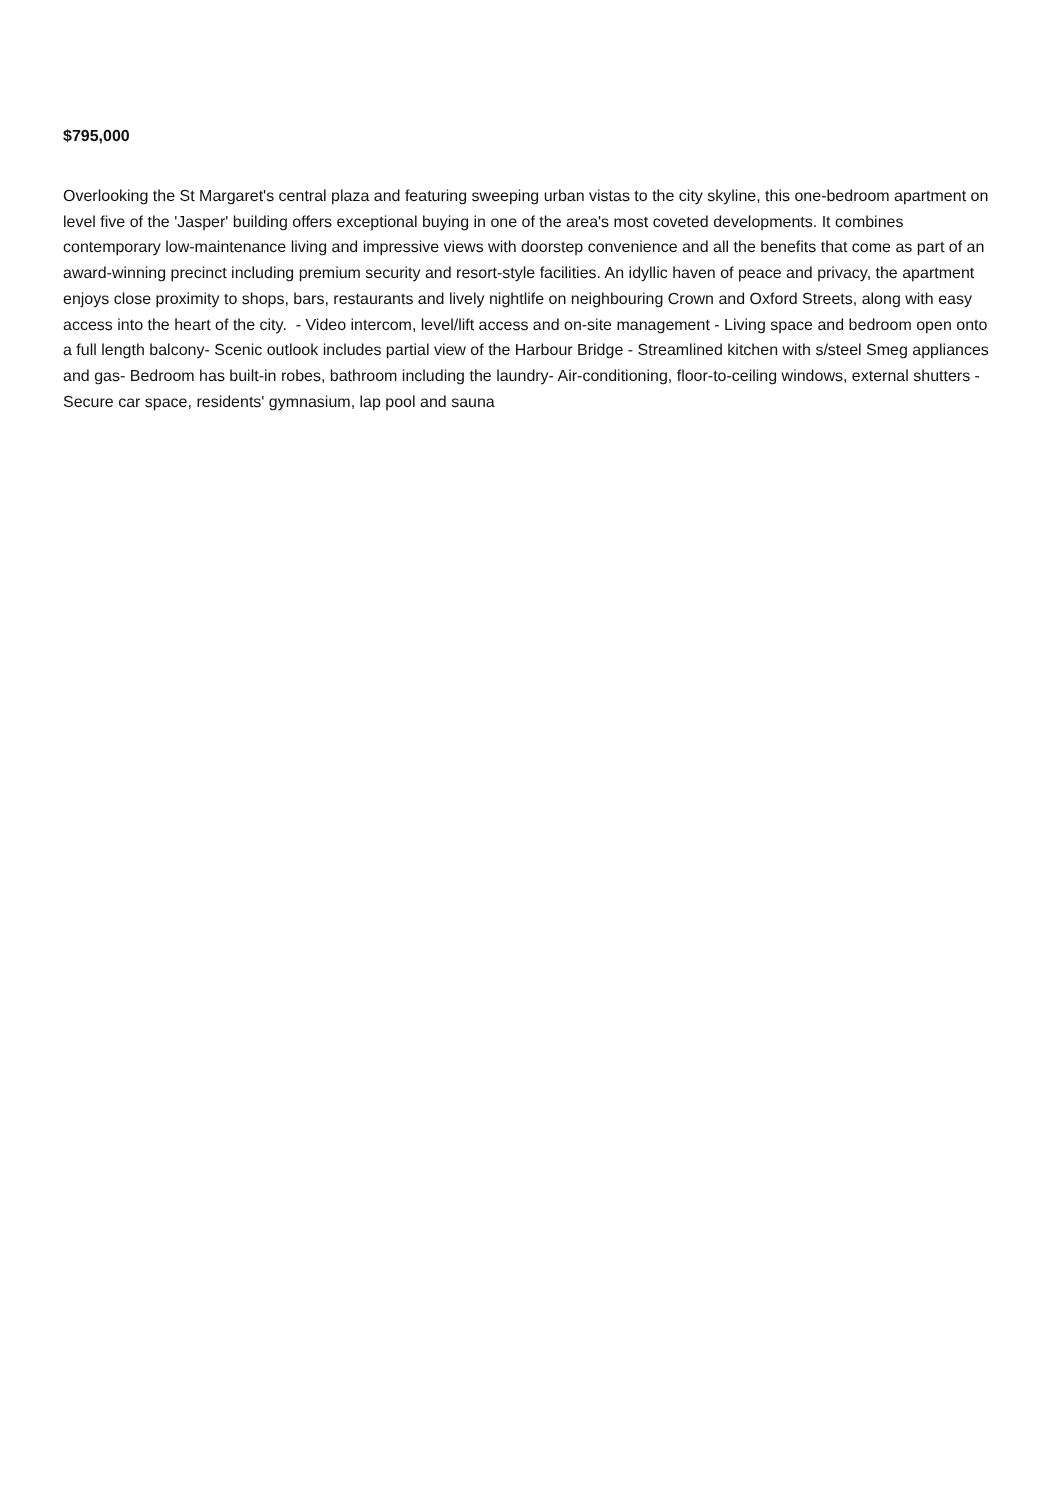$795,000
Overlooking the St Margaret's central plaza and featuring sweeping urban vistas to the city skyline, this one-bedroom apartment on level five of the 'Jasper' building offers exceptional buying in one of the area's most coveted developments. It combines contemporary low-maintenance living and impressive views with doorstep convenience and all the benefits that come as part of an award-winning precinct including premium security and resort-style facilities. An idyllic haven of peace and privacy, the apartment enjoys close proximity to shops, bars, restaurants and lively nightlife on neighbouring Crown and Oxford Streets, along with easy access into the heart of the city. - Video intercom, level/lift access and on-site management - Living space and bedroom open onto a full length balcony- Scenic outlook includes partial view of the Harbour Bridge - Streamlined kitchen with s/steel Smeg appliances and gas- Bedroom has built-in robes, bathroom including the laundry- Air-conditioning, floor-to-ceiling windows, external shutters - Secure car space, residents' gymnasium, lap pool and sauna